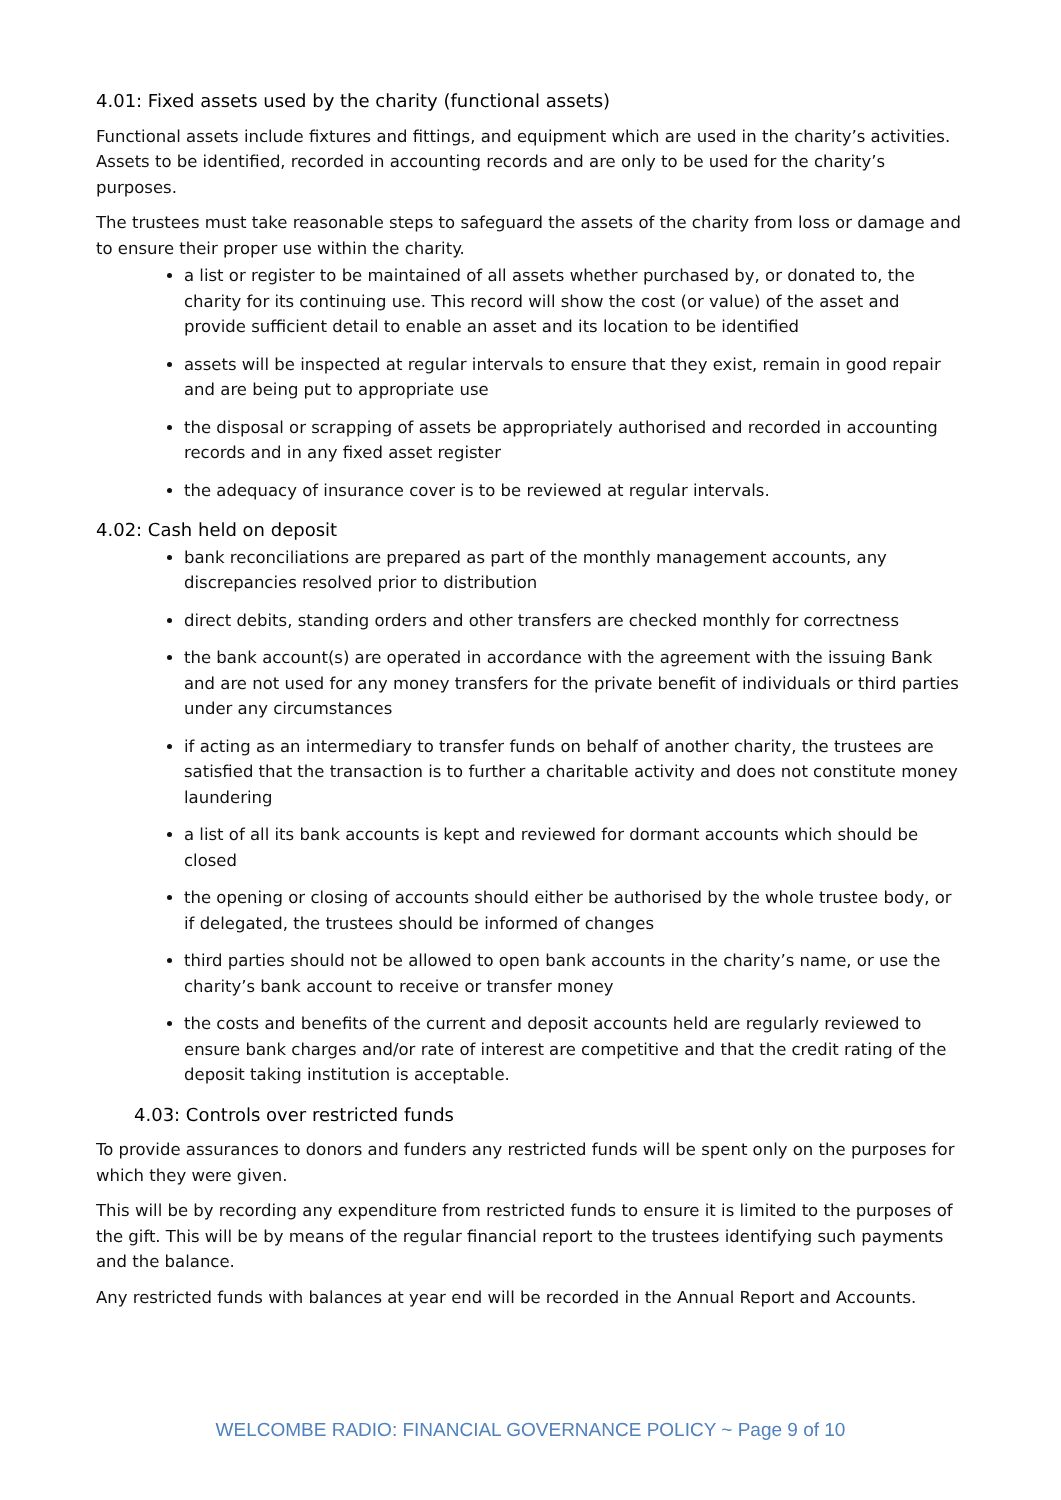4.01: Fixed assets used by the charity (functional assets)
Functional assets include fixtures and fittings, and equipment which are used in the charity’s activities. Assets to be identified, recorded in accounting records and are only to be used for the charity’s purposes.
The trustees must take reasonable steps to safeguard the assets of the charity from loss or damage and to ensure their proper use within the charity.
a list or register to be maintained of all assets whether purchased by, or donated to, the charity for its continuing use. This record will show the cost (or value) of the asset and provide sufficient detail to enable an asset and its location to be identified
assets will be inspected at regular intervals to ensure that they exist, remain in good repair and are being put to appropriate use
the disposal or scrapping of assets be appropriately authorised and recorded in accounting records and in any fixed asset register
the adequacy of insurance cover is to be reviewed at regular intervals.
4.02: Cash held on deposit
bank reconciliations are prepared as part of the monthly management accounts, any discrepancies resolved prior to distribution
direct debits, standing orders and other transfers are checked monthly for correctness
the bank account(s) are operated in accordance with the agreement with the issuing Bank and are not used for any money transfers for the private benefit of individuals or third parties under any circumstances
if acting as an intermediary to transfer funds on behalf of another charity, the trustees are satisfied that the transaction is to further a charitable activity and does not constitute money laundering
a list of all its bank accounts is kept and reviewed for dormant accounts which should be closed
the opening or closing of accounts should either be authorised by the whole trustee body, or if delegated, the trustees should be informed of changes
third parties should not be allowed to open bank accounts in the charity’s name, or use the charity’s bank account to receive or transfer money
the costs and benefits of the current and deposit accounts held are regularly reviewed to ensure bank charges and/or rate of interest are competitive and that the credit rating of the deposit taking institution is acceptable.
4.03: Controls over restricted funds
To provide assurances to donors and funders any restricted funds will be spent only on the purposes for which they were given.
This will be by recording any expenditure from restricted funds to ensure it is limited to the purposes of the gift. This will be by means of the regular financial report to the trustees identifying such payments and the balance.
Any restricted funds with balances at year end will be recorded in the Annual Report and Accounts.
WELCOMBE RADIO: FINANCIAL GOVERNANCE POLICY ~ Page 9 of 10